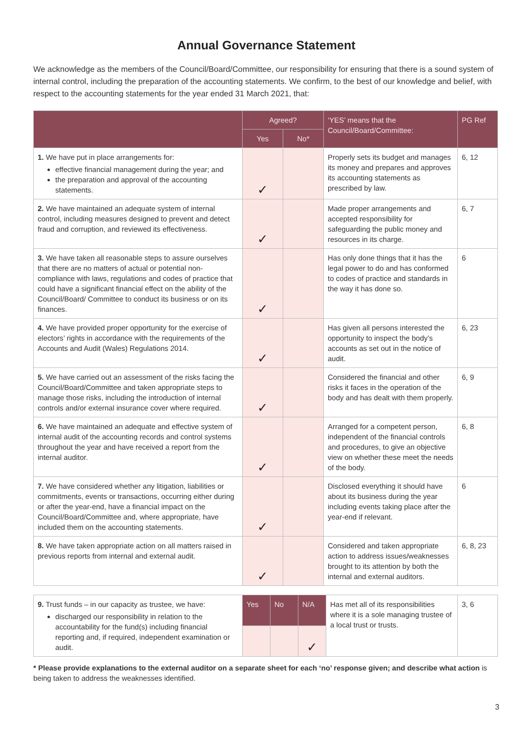Annual Governance Statement
We acknowledge as the members of the Council/Board/Committee, our responsibility for ensuring that there is a sound system of internal control, including the preparation of the accounting statements. We confirm, to the best of our knowledge and belief, with respect to the accounting statements for the year ended 31 March 2021, that:
| | Agreed? | | ‘YES’ means that the Council/Board/Committee: | PG Ref |
| --- | --- | --- | --- | --- |
| | Yes | No* | | |
| 1. We have put in place arrangements for: effective financial management during the year; and the preparation and approval of the accounting statements. | ✓ | | Properly sets its budget and manages its money and prepares and approves its accounting statements as prescribed by law. | 6, 12 |
| 2. We have maintained an adequate system of internal control, including measures designed to prevent and detect fraud and corruption, and reviewed its effectiveness. | ✓ | | Made proper arrangements and accepted responsibility for safeguarding the public money and resources in its charge. | 6, 7 |
| 3. We have taken all reasonable steps to assure ourselves that there are no matters of actual or potential non-compliance with laws, regulations and codes of practice that could have a significant financial effect on the ability of the Council/Board/ Committee to conduct its business or on its finances. | ✓ | | Has only done things that it has the legal power to do and has conformed to codes of practice and standards in the way it has done so. | 6 |
| 4. We have provided proper opportunity for the exercise of electors’ rights in accordance with the requirements of the Accounts and Audit (Wales) Regulations 2014. | ✓ | | Has given all persons interested the opportunity to inspect the body’s accounts as set out in the notice of audit. | 6, 23 |
| 5. We have carried out an assessment of the risks facing the Council/Board/Committee and taken appropriate steps to manage those risks, including the introduction of internal controls and/or external insurance cover where required. | ✓ | | Considered the financial and other risks it faces in the operation of the body and has dealt with them properly. | 6, 9 |
| 6. We have maintained an adequate and effective system of internal audit of the accounting records and control systems throughout the year and have received a report from the internal auditor. | ✓ | | Arranged for a competent person, independent of the financial controls and procedures, to give an objective view on whether these meet the needs of the body. | 6, 8 |
| 7. We have considered whether any litigation, liabilities or commitments, events or transactions, occurring either during or after the year-end, have a financial impact on the Council/Board/Committee and, where appropriate, have included them on the accounting statements. | ✓ | | Disclosed everything it should have about its business during the year including events taking place after the year-end if relevant. | 6 |
| 8. We have taken appropriate action on all matters raised in previous reports from internal and external audit. | ✓ | | Considered and taken appropriate action to address issues/weaknesses brought to its attention by both the internal and external auditors. | 6, 8, 23 |
| 9. Trust funds – in our capacity as trustee, we have: discharged our responsibility in relation to the accountability for the fund(s) including financial reporting and, if required, independent examination or audit. | Yes | No | N/A | Has met all of its responsibilities where it is a sole managing trustee of a local trust or trusts. | 3, 6 |
| | | | ✓ | | |
* Please provide explanations to the external auditor on a separate sheet for each ‘no’ response given; and describe what action is being taken to address the weaknesses identified.
3